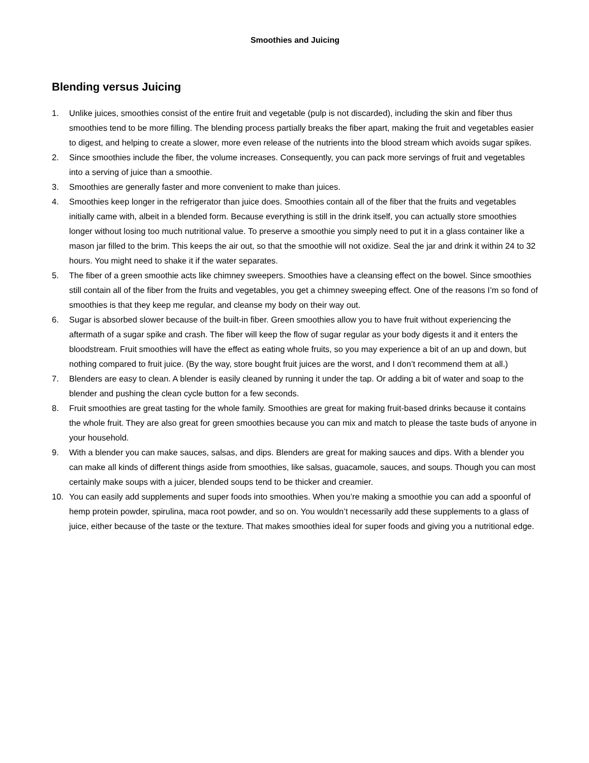Smoothies and Juicing
Blending versus Juicing
1. Unlike juices, smoothies consist of the entire fruit and vegetable (pulp is not discarded), including the skin and fiber thus smoothies tend to be more filling. The blending process partially breaks the fiber apart, making the fruit and vegetables easier to digest, and helping to create a slower, more even release of the nutrients into the blood stream which avoids sugar spikes.
2. Since smoothies include the fiber, the volume increases. Consequently, you can pack more servings of fruit and vegetables into a serving of juice than a smoothie.
3. Smoothies are generally faster and more convenient to make than juices.
4. Smoothies keep longer in the refrigerator than juice does. Smoothies contain all of the fiber that the fruits and vegetables initially came with, albeit in a blended form. Because everything is still in the drink itself, you can actually store smoothies longer without losing too much nutritional value. To preserve a smoothie you simply need to put it in a glass container like a mason jar filled to the brim. This keeps the air out, so that the smoothie will not oxidize. Seal the jar and drink it within 24 to 32 hours. You might need to shake it if the water separates.
5. The fiber of a green smoothie acts like chimney sweepers. Smoothies have a cleansing effect on the bowel. Since smoothies still contain all of the fiber from the fruits and vegetables, you get a chimney sweeping effect. One of the reasons I’m so fond of smoothies is that they keep me regular, and cleanse my body on their way out.
6. Sugar is absorbed slower because of the built-in fiber. Green smoothies allow you to have fruit without experiencing the aftermath of a sugar spike and crash. The fiber will keep the flow of sugar regular as your body digests it and it enters the bloodstream. Fruit smoothies will have the effect as eating whole fruits, so you may experience a bit of an up and down, but nothing compared to fruit juice. (By the way, store bought fruit juices are the worst, and I don’t recommend them at all.)
7. Blenders are easy to clean. A blender is easily cleaned by running it under the tap. Or adding a bit of water and soap to the blender and pushing the clean cycle button for a few seconds.
8. Fruit smoothies are great tasting for the whole family. Smoothies are great for making fruit-based drinks because it contains the whole fruit. They are also great for green smoothies because you can mix and match to please the taste buds of anyone in your household.
9. With a blender you can make sauces, salsas, and dips. Blenders are great for making sauces and dips. With a blender you can make all kinds of different things aside from smoothies, like salsas, guacamole, sauces, and soups. Though you can most certainly make soups with a juicer, blended soups tend to be thicker and creamier.
10. You can easily add supplements and super foods into smoothies. When you’re making a smoothie you can add a spoonful of hemp protein powder, spirulina, maca root powder, and so on. You wouldn’t necessarily add these supplements to a glass of juice, either because of the taste or the texture. That makes smoothies ideal for super foods and giving you a nutritional edge.